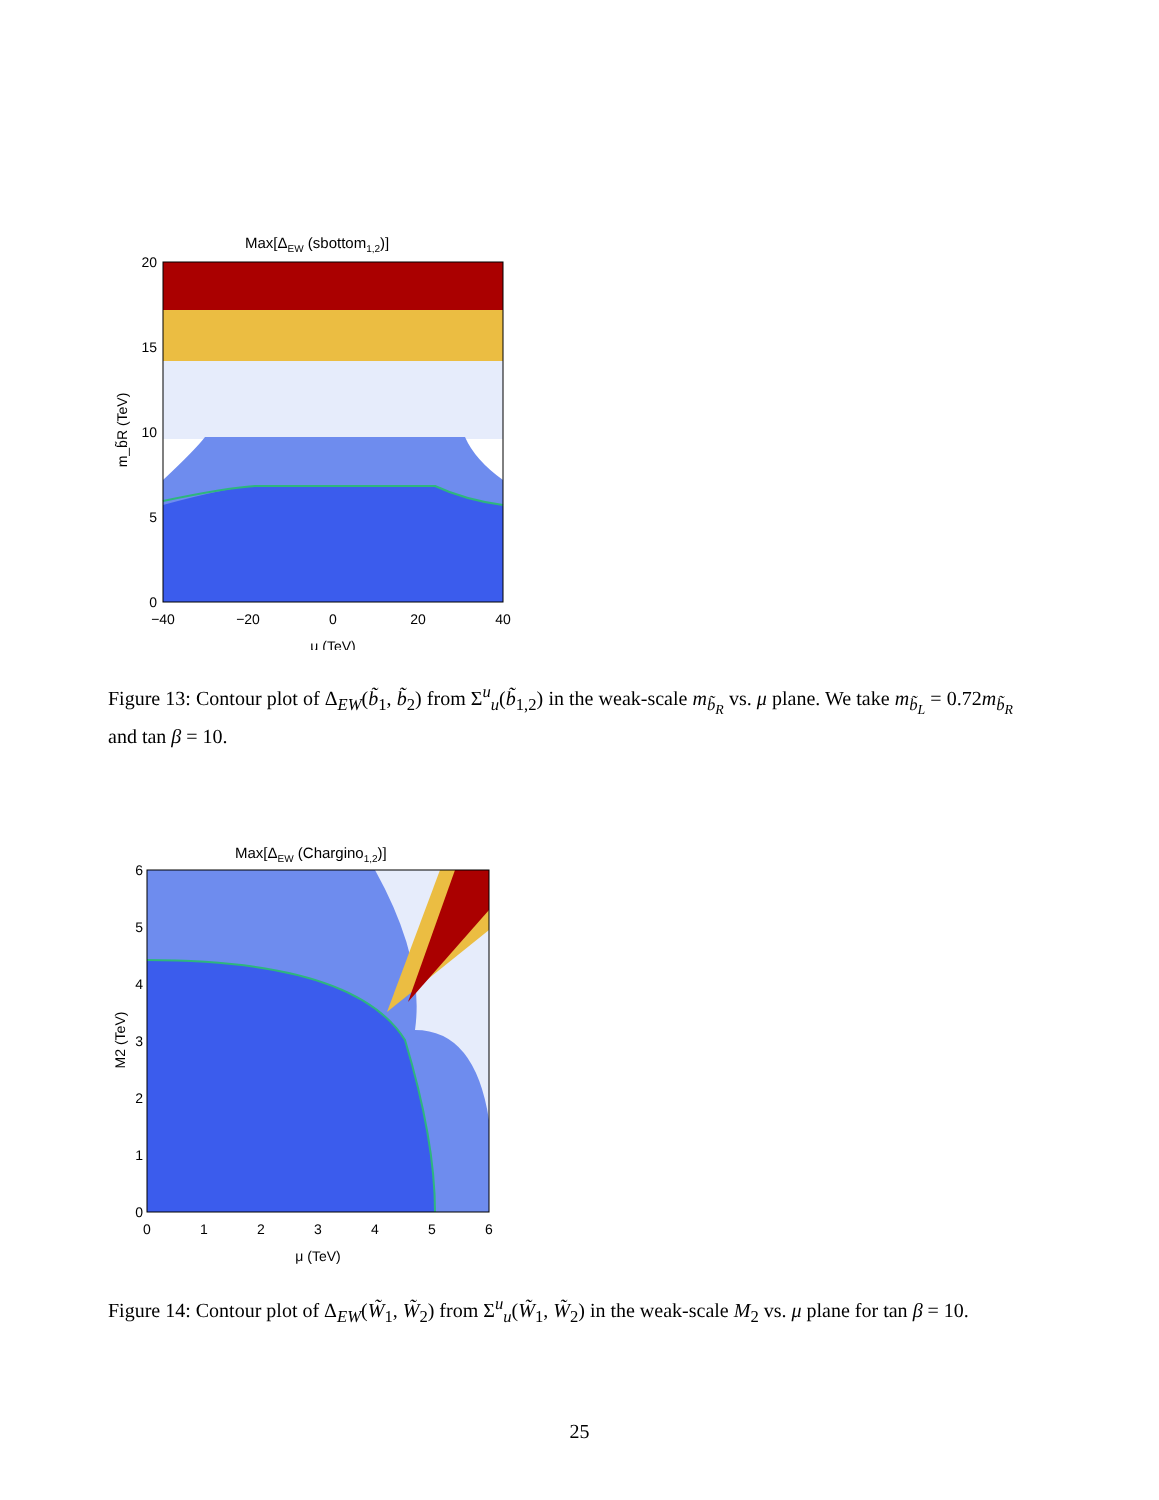Max[ΔEW (sbottom1,2)]
20
15
10
5
0
−40
−20
0
20
40
μ (TeV)
m_b̃R (TeV)
Figure 13: Contour plot of Δ<sub>EW</sub>(b̃<sub>1</sub>, b̃<sub>2</sub>) from Σ<sup>u</sup><sub>u</sub>(b̃<sub>1,2</sub>) in the weak-scale m<sub>b̃<sub>R</sub></sub> vs. μ plane. We take m<sub>b̃<sub>L</sub></sub> = 0.72m<sub>b̃<sub>R</sub></sub> and tan β = 10.
Max[ΔEW (Chargino1,2)]
6
5
4
3
2
1
0
0
1
2
3
4
5
6
μ (TeV)
M2 (TeV)
Figure 14: Contour plot of Δ<sub>EW</sub>(W̃<sub>1</sub>, W̃<sub>2</sub>) from Σ<sup>u</sup><sub>u</sub>(W̃<sub>1</sub>, W̃<sub>2</sub>) in the weak-scale M<sub>2</sub> vs. μ plane for tan β = 10.
25